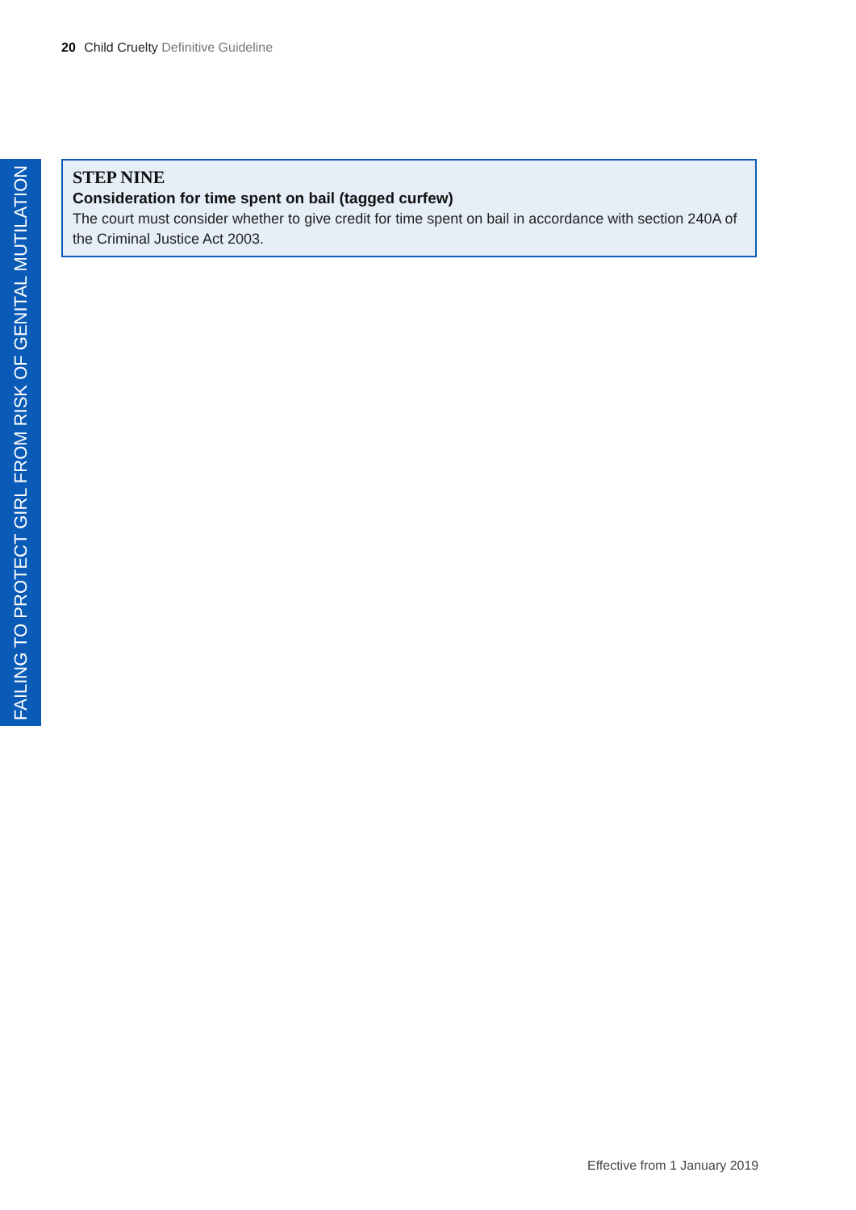20 Child Cruelty Definitive Guideline
FAILING TO PROTECT GIRL FROM RISK OF GENITAL MUTILATION
STEP NINE
Consideration for time spent on bail (tagged curfew)
The court must consider whether to give credit for time spent on bail in accordance with section 240A of the Criminal Justice Act 2003.
Effective from 1 January 2019